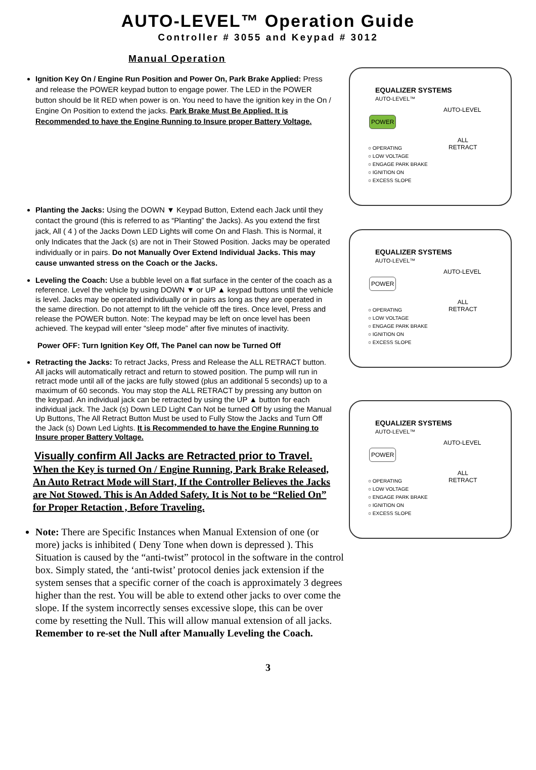AUTO-LEVEL™ Operation Guide
Controller # 3055 and Keypad # 3012
Manual Operation
Ignition Key On / Engine Run Position and Power On, Park Brake Applied: Press and release the POWER keypad button to engage power. The LED in the POWER button should be lit RED when power is on. You need to have the ignition key in the On / Engine On Position to extend the jacks. Park Brake Must Be Applied. It is Recommended to have the Engine Running to Insure proper Battery Voltage.
Planting the Jacks: Using the DOWN ▼ Keypad Button, Extend each Jack until they contact the ground (this is referred to as “Planting” the Jacks). As you extend the first jack, All ( 4 ) of the Jacks Down LED Lights will come On and Flash. This is Normal, it only Indicates that the Jack (s) are not in Their Stowed Position. Jacks may be operated individually or in pairs. Do not Manually Over Extend Individual Jacks. This may cause unwanted stress on the Coach or the Jacks.
Leveling the Coach: Use a bubble level on a flat surface in the center of the coach as a reference. Level the vehicle by using DOWN ▼ or UP ▲ keypad buttons until the vehicle is level. Jacks may be operated individually or in pairs as long as they are operated in the same direction. Do not attempt to lift the vehicle off the tires. Once level, Press and release the POWER button. Note: The keypad may be left on once level has been achieved. The keypad will enter “sleep mode” after five minutes of inactivity.
Power OFF: Turn Ignition Key Off, The Panel can now be Turned Off
Retracting the Jacks: To retract Jacks, Press and Release the ALL RETRACT button. All jacks will automatically retract and return to stowed position. The pump will run in retract mode until all of the jacks are fully stowed (plus an additional 5 seconds) up to a maximum of 60 seconds. You may stop the ALL RETRACT by pressing any button on the keypad. An individual jack can be retracted by using the UP ▲ button for each individual jack. The Jack (s) Down LED Light Can Not be turned Off by using the Manual Up Buttons, The All Retract Button Must be used to Fully Stow the Jacks and Turn Off the Jack (s) Down Led Lights. It is Recommended to have the Engine Running to Insure proper Battery Voltage.
Visually confirm All Jacks are Retracted prior to Travel.
When the Key is turned On / Engine Running, Park Brake Released, An Auto Retract Mode will Start, If the Controller Believes the Jacks are Not Stowed. This is An Added Safety. It is Not to be “Relied On” for Proper Retaction , Before Traveling.
Note: There are Specific Instances when Manual Extension of one (or more) jacks is inhibited ( Deny Tone when down is depressed ). This Situation is caused by the “anti-twist” protocol in the software in the control box. Simply stated, the ‘anti-twist’ protocol denies jack extension if the system senses that a specific corner of the coach is approximately 3 degrees higher than the rest. You will be able to extend other jacks to over come the slope. If the system incorrectly senses excessive slope, this can be over come by resetting the Null. This will allow manual extension of all jacks. Remember to re-set the Null after Manually Leveling the Coach.
EQUALIZER SYSTEMS
AUTO-LEVEL™
POWER
AUTO-LEVEL
ALL
RETRACT
○ OPERATING
○ LOW VOLTAGE
○ ENGAGE PARK BRAKE
○ IGNITION ON
○ EXCESS SLOPE
EQUALIZER SYSTEMS
AUTO-LEVEL™
POWER
AUTO-LEVEL
ALL
RETRACT
○ OPERATING
○ LOW VOLTAGE
○ ENGAGE PARK BRAKE
○ IGNITION ON
○ EXCESS SLOPE
EQUALIZER SYSTEMS
AUTO-LEVEL™
POWER
AUTO-LEVEL
ALL
RETRACT
○ OPERATING
○ LOW VOLTAGE
○ ENGAGE PARK BRAKE
○ IGNITION ON
○ EXCESS SLOPE
3